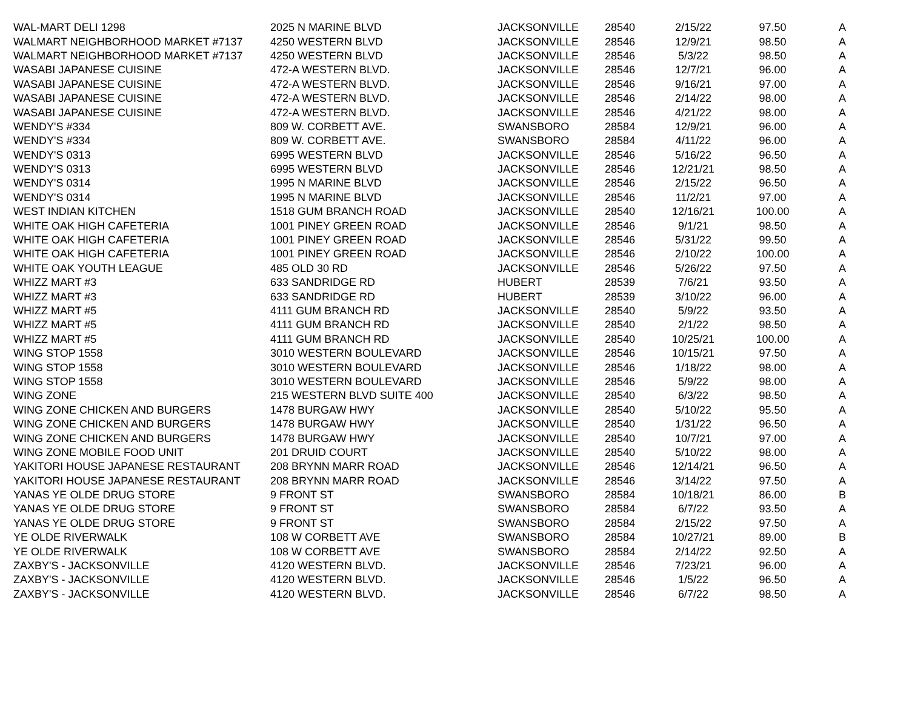| WAL-MART DELI 1298 | 2025 N MARINE BLVD | JACKSONVILLE | 28540 | 2/15/22 | 97.50 | A |
| WALMART NEIGHBORHOOD MARKET #7137 | 4250 WESTERN BLVD | JACKSONVILLE | 28546 | 12/9/21 | 98.50 | A |
| WALMART NEIGHBORHOOD MARKET #7137 | 4250 WESTERN BLVD | JACKSONVILLE | 28546 | 5/3/22 | 98.50 | A |
| WASABI JAPANESE CUISINE | 472-A WESTERN BLVD. | JACKSONVILLE | 28546 | 12/7/21 | 96.00 | A |
| WASABI JAPANESE CUISINE | 472-A WESTERN BLVD. | JACKSONVILLE | 28546 | 9/16/21 | 97.00 | A |
| WASABI JAPANESE CUISINE | 472-A WESTERN BLVD. | JACKSONVILLE | 28546 | 2/14/22 | 98.00 | A |
| WASABI JAPANESE CUISINE | 472-A WESTERN BLVD. | JACKSONVILLE | 28546 | 4/21/22 | 98.00 | A |
| WENDY'S #334 | 809 W. CORBETT AVE. | SWANSBORO | 28584 | 12/9/21 | 96.00 | A |
| WENDY'S #334 | 809 W. CORBETT AVE. | SWANSBORO | 28584 | 4/11/22 | 96.00 | A |
| WENDY'S 0313 | 6995 WESTERN BLVD | JACKSONVILLE | 28546 | 5/16/22 | 96.50 | A |
| WENDY'S 0313 | 6995 WESTERN BLVD | JACKSONVILLE | 28546 | 12/21/21 | 98.50 | A |
| WENDY'S 0314 | 1995 N MARINE BLVD | JACKSONVILLE | 28546 | 2/15/22 | 96.50 | A |
| WENDY'S 0314 | 1995 N MARINE BLVD | JACKSONVILLE | 28546 | 11/2/21 | 97.00 | A |
| WEST INDIAN KITCHEN | 1518 GUM BRANCH ROAD | JACKSONVILLE | 28540 | 12/16/21 | 100.00 | A |
| WHITE OAK HIGH CAFETERIA | 1001 PINEY GREEN ROAD | JACKSONVILLE | 28546 | 9/1/21 | 98.50 | A |
| WHITE OAK HIGH CAFETERIA | 1001 PINEY GREEN ROAD | JACKSONVILLE | 28546 | 5/31/22 | 99.50 | A |
| WHITE OAK HIGH CAFETERIA | 1001 PINEY GREEN ROAD | JACKSONVILLE | 28546 | 2/10/22 | 100.00 | A |
| WHITE OAK YOUTH LEAGUE | 485 OLD 30 RD | JACKSONVILLE | 28546 | 5/26/22 | 97.50 | A |
| WHIZZ MART #3 | 633 SANDRIDGE RD | HUBERT | 28539 | 7/6/21 | 93.50 | A |
| WHIZZ MART #3 | 633 SANDRIDGE RD | HUBERT | 28539 | 3/10/22 | 96.00 | A |
| WHIZZ MART #5 | 4111 GUM BRANCH RD | JACKSONVILLE | 28540 | 5/9/22 | 93.50 | A |
| WHIZZ MART #5 | 4111 GUM BRANCH RD | JACKSONVILLE | 28540 | 2/1/22 | 98.50 | A |
| WHIZZ MART #5 | 4111 GUM BRANCH RD | JACKSONVILLE | 28540 | 10/25/21 | 100.00 | A |
| WING STOP 1558 | 3010 WESTERN BOULEVARD | JACKSONVILLE | 28546 | 10/15/21 | 97.50 | A |
| WING STOP 1558 | 3010 WESTERN BOULEVARD | JACKSONVILLE | 28546 | 1/18/22 | 98.00 | A |
| WING STOP 1558 | 3010 WESTERN BOULEVARD | JACKSONVILLE | 28546 | 5/9/22 | 98.00 | A |
| WING ZONE | 215 WESTERN BLVD SUITE 400 | JACKSONVILLE | 28540 | 6/3/22 | 98.50 | A |
| WING ZONE CHICKEN AND BURGERS | 1478 BURGAW HWY | JACKSONVILLE | 28540 | 5/10/22 | 95.50 | A |
| WING ZONE CHICKEN AND BURGERS | 1478 BURGAW HWY | JACKSONVILLE | 28540 | 1/31/22 | 96.50 | A |
| WING ZONE CHICKEN AND BURGERS | 1478 BURGAW HWY | JACKSONVILLE | 28540 | 10/7/21 | 97.00 | A |
| WING ZONE MOBILE FOOD UNIT | 201 DRUID COURT | JACKSONVILLE | 28540 | 5/10/22 | 98.00 | A |
| YAKITORI HOUSE JAPANESE RESTAURANT | 208 BRYNN MARR ROAD | JACKSONVILLE | 28546 | 12/14/21 | 96.50 | A |
| YAKITORI HOUSE JAPANESE RESTAURANT | 208 BRYNN MARR ROAD | JACKSONVILLE | 28546 | 3/14/22 | 97.50 | A |
| YANAS YE OLDE DRUG STORE | 9 FRONT ST | SWANSBORO | 28584 | 10/18/21 | 86.00 | B |
| YANAS YE OLDE DRUG STORE | 9 FRONT ST | SWANSBORO | 28584 | 6/7/22 | 93.50 | A |
| YANAS YE OLDE DRUG STORE | 9 FRONT ST | SWANSBORO | 28584 | 2/15/22 | 97.50 | A |
| YE OLDE RIVERWALK | 108 W CORBETT AVE | SWANSBORO | 28584 | 10/27/21 | 89.00 | B |
| YE OLDE RIVERWALK | 108 W CORBETT AVE | SWANSBORO | 28584 | 2/14/22 | 92.50 | A |
| ZAXBY'S - JACKSONVILLE | 4120 WESTERN BLVD. | JACKSONVILLE | 28546 | 7/23/21 | 96.00 | A |
| ZAXBY'S - JACKSONVILLE | 4120 WESTERN BLVD. | JACKSONVILLE | 28546 | 1/5/22 | 96.50 | A |
| ZAXBY'S - JACKSONVILLE | 4120 WESTERN BLVD. | JACKSONVILLE | 28546 | 6/7/22 | 98.50 | A |